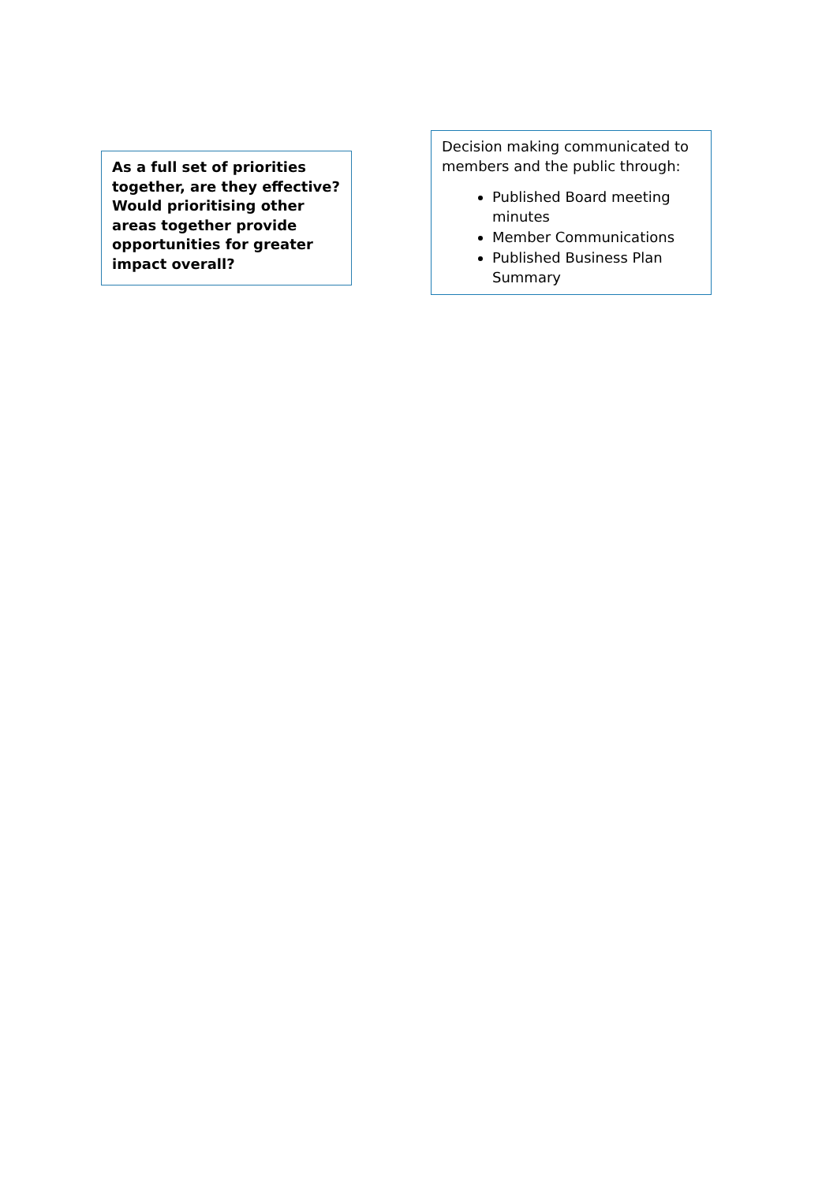As a full set of priorities together, are they effective? Would prioritising other areas together provide opportunities for greater impact overall?
Decision making communicated to members and the public through:
Published Board meeting minutes
Member Communications
Published Business Plan Summary